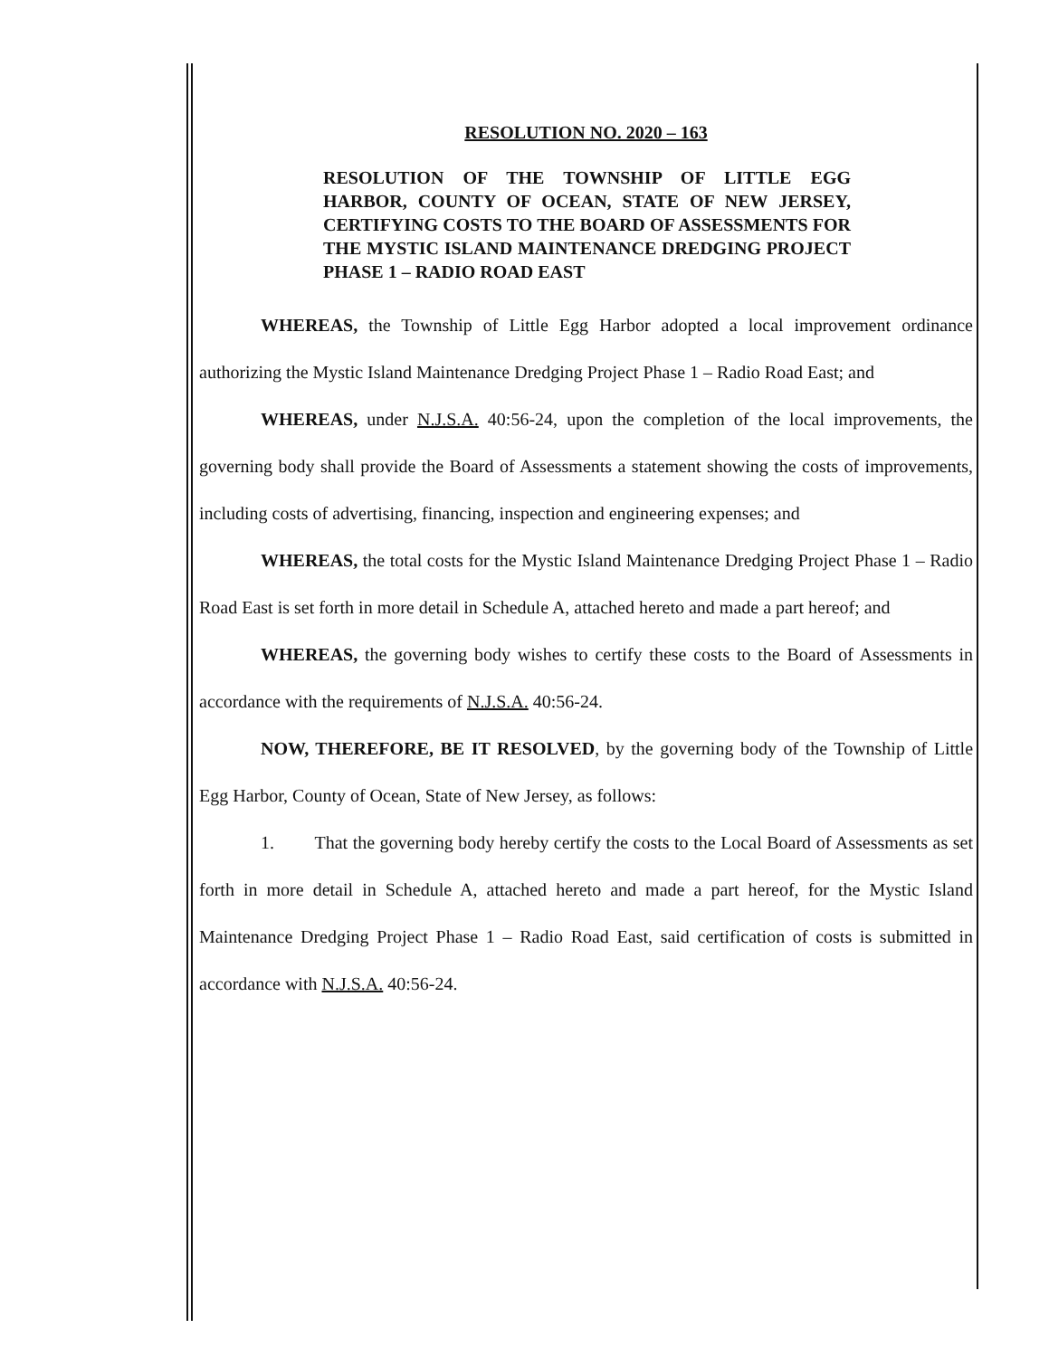RESOLUTION NO. 2020 – 163
RESOLUTION OF THE TOWNSHIP OF LITTLE EGG HARBOR, COUNTY OF OCEAN, STATE OF NEW JERSEY, CERTIFYING COSTS TO THE BOARD OF ASSESSMENTS FOR THE MYSTIC ISLAND MAINTENANCE DREDGING PROJECT PHASE 1 – RADIO ROAD EAST
WHEREAS, the Township of Little Egg Harbor adopted a local improvement ordinance authorizing the Mystic Island Maintenance Dredging Project Phase 1 – Radio Road East; and
WHEREAS, under N.J.S.A. 40:56-24, upon the completion of the local improvements, the governing body shall provide the Board of Assessments a statement showing the costs of improvements, including costs of advertising, financing, inspection and engineering expenses; and
WHEREAS, the total costs for the Mystic Island Maintenance Dredging Project Phase 1 – Radio Road East is set forth in more detail in Schedule A, attached hereto and made a part hereof; and
WHEREAS, the governing body wishes to certify these costs to the Board of Assessments in accordance with the requirements of N.J.S.A. 40:56-24.
NOW, THEREFORE, BE IT RESOLVED, by the governing body of the Township of Little Egg Harbor, County of Ocean, State of New Jersey, as follows:
1. That the governing body hereby certify the costs to the Local Board of Assessments as set forth in more detail in Schedule A, attached hereto and made a part hereof, for the Mystic Island Maintenance Dredging Project Phase 1 – Radio Road East, said certification of costs is submitted in accordance with N.J.S.A. 40:56-24.